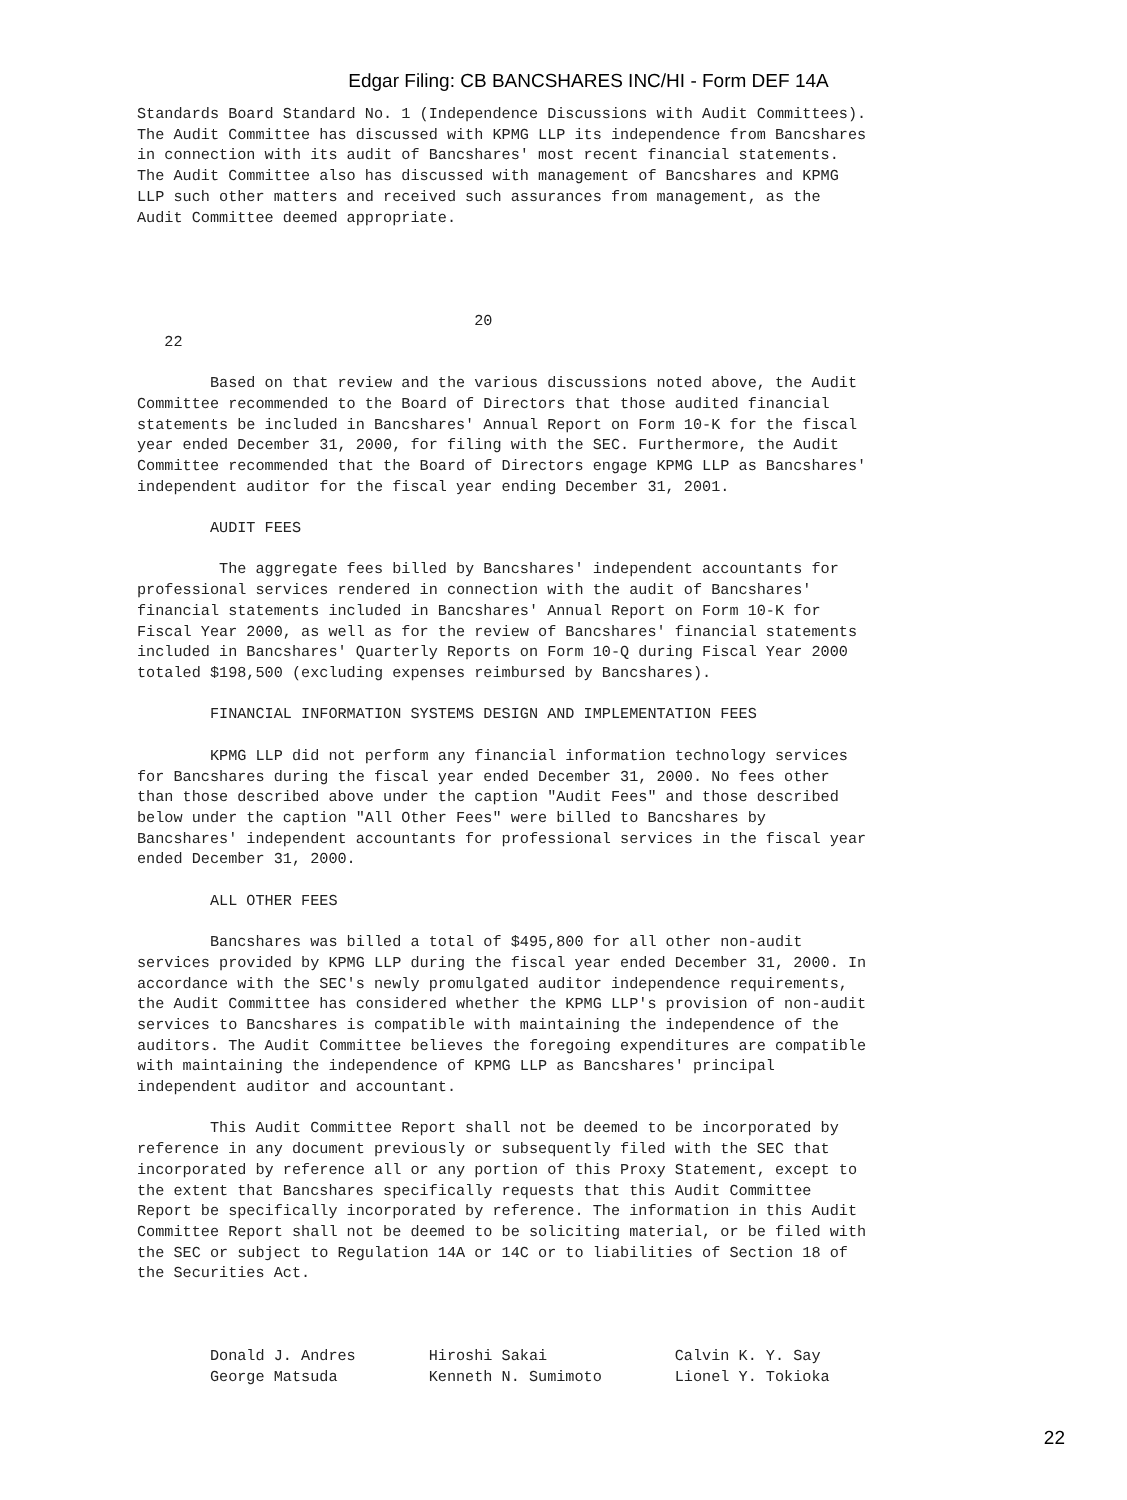Edgar Filing: CB BANCSHARES INC/HI - Form DEF 14A
Standards Board Standard No. 1 (Independence Discussions with Audit Committees).
The Audit Committee has discussed with KPMG LLP its independence from Bancshares
in connection with its audit of Bancshares' most recent financial statements.
The Audit Committee also has discussed with management of Bancshares and KPMG
LLP such other matters and received such assurances from management, as the
Audit Committee deemed appropriate.




                                     20
   22

        Based on that review and the various discussions noted above, the Audit
Committee recommended to the Board of Directors that those audited financial
statements be included in Bancshares' Annual Report on Form 10-K for the fiscal
year ended December 31, 2000, for filing with the SEC. Furthermore, the Audit
Committee recommended that the Board of Directors engage KPMG LLP as Bancshares'
independent auditor for the fiscal year ending December 31, 2001.

        AUDIT FEES

         The aggregate fees billed by Bancshares' independent accountants for
professional services rendered in connection with the audit of Bancshares'
financial statements included in Bancshares' Annual Report on Form 10-K for
Fiscal Year 2000, as well as for the review of Bancshares' financial statements
included in Bancshares' Quarterly Reports on Form 10-Q during Fiscal Year 2000
totaled $198,500 (excluding expenses reimbursed by Bancshares).

        FINANCIAL INFORMATION SYSTEMS DESIGN AND IMPLEMENTATION FEES

        KPMG LLP did not perform any financial information technology services
for Bancshares during the fiscal year ended December 31, 2000. No fees other
than those described above under the caption "Audit Fees" and those described
below under the caption "All Other Fees" were billed to Bancshares by
Bancshares' independent accountants for professional services in the fiscal year
ended December 31, 2000.

        ALL OTHER FEES

        Bancshares was billed a total of $495,800 for all other non-audit
services provided by KPMG LLP during the fiscal year ended December 31, 2000. In
accordance with the SEC's newly promulgated auditor independence requirements,
the Audit Committee has considered whether the KPMG LLP's provision of non-audit
services to Bancshares is compatible with maintaining the independence of the
auditors. The Audit Committee believes the foregoing expenditures are compatible
with maintaining the independence of KPMG LLP as Bancshares' principal
independent auditor and accountant.

        This Audit Committee Report shall not be deemed to be incorporated by
reference in any document previously or subsequently filed with the SEC that
incorporated by reference all or any portion of this Proxy Statement, except to
the extent that Bancshares specifically requests that this Audit Committee
Report be specifically incorporated by reference. The information in this Audit
Committee Report shall not be deemed to be soliciting material, or be filed with
the SEC or subject to Regulation 14A or 14C or to liabilities of Section 18 of
the Securities Act.



        Donald J. Andres        Hiroshi Sakai              Calvin K. Y. Say
        George Matsuda          Kenneth N. Sumimoto        Lionel Y. Tokioka
22